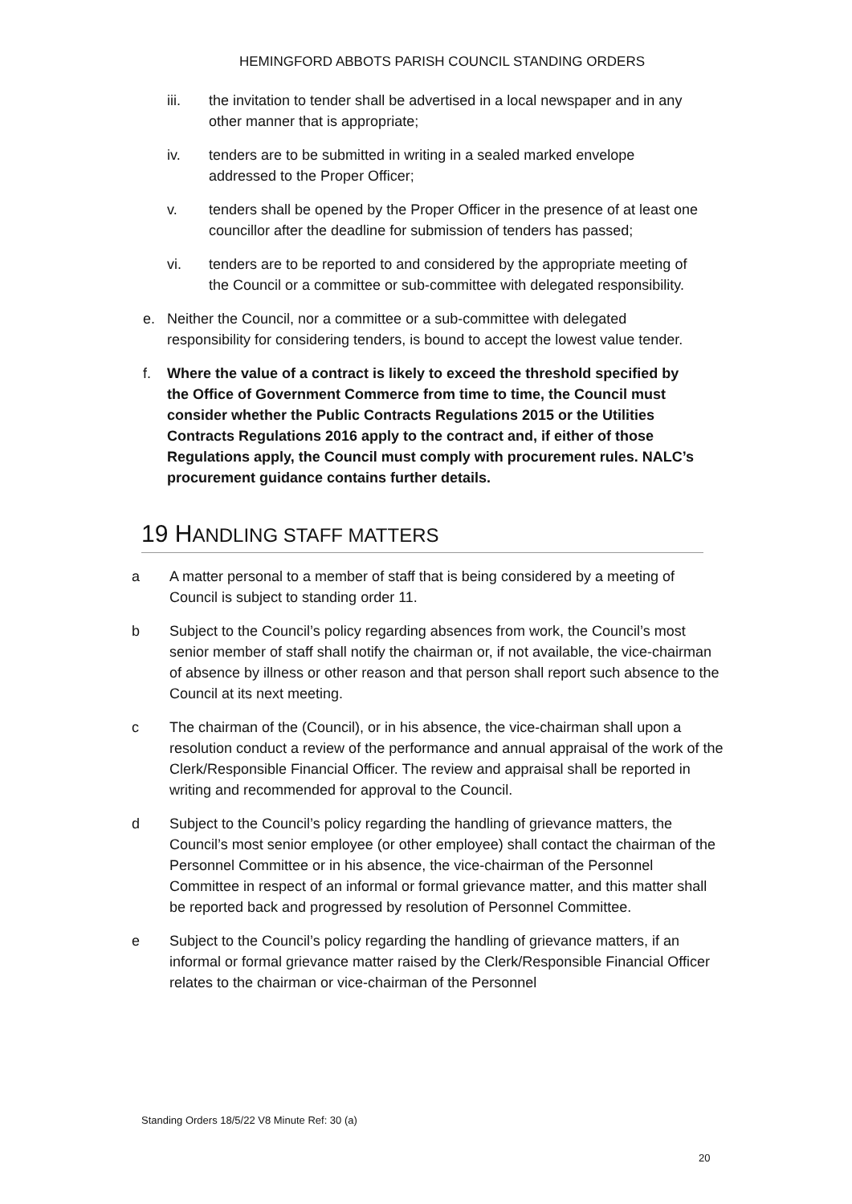HEMINGFORD ABBOTS PARISH COUNCIL STANDING ORDERS
iii. the invitation to tender shall be advertised in a local newspaper and in any other manner that is appropriate;
iv. tenders are to be submitted in writing in a sealed marked envelope addressed to the Proper Officer;
v. tenders shall be opened by the Proper Officer in the presence of at least one councillor after the deadline for submission of tenders has passed;
vi. tenders are to be reported to and considered by the appropriate meeting of the Council or a committee or sub-committee with delegated responsibility.
e. Neither the Council, nor a committee or a sub-committee with delegated responsibility for considering tenders, is bound to accept the lowest value tender.
f. Where the value of a contract is likely to exceed the threshold specified by the Office of Government Commerce from time to time, the Council must consider whether the Public Contracts Regulations 2015 or the Utilities Contracts Regulations 2016 apply to the contract and, if either of those Regulations apply, the Council must comply with procurement rules. NALC’s procurement guidance contains further details.
19 HANDLING STAFF MATTERS
a A matter personal to a member of staff that is being considered by a meeting of Council is subject to standing order 11.
b Subject to the Council’s policy regarding absences from work, the Council’s most senior member of staff shall notify the chairman or, if not available, the vice-chairman of absence by illness or other reason and that person shall report such absence to the Council at its next meeting.
c The chairman of the (Council), or in his absence, the vice-chairman shall upon a resolution conduct a review of the performance and annual appraisal of the work of the Clerk/Responsible Financial Officer. The review and appraisal shall be reported in writing and recommended for approval to the Council.
d Subject to the Council’s policy regarding the handling of grievance matters, the Council’s most senior employee (or other employee) shall contact the chairman of the Personnel Committee or in his absence, the vice-chairman of the Personnel Committee in respect of an informal or formal grievance matter, and this matter shall be reported back and progressed by resolution of Personnel Committee.
e Subject to the Council’s policy regarding the handling of grievance matters, if an informal or formal grievance matter raised by the Clerk/Responsible Financial Officer relates to the chairman or vice-chairman of the Personnel
Standing Orders 18/5/22 V8 Minute Ref: 30 (a)
20